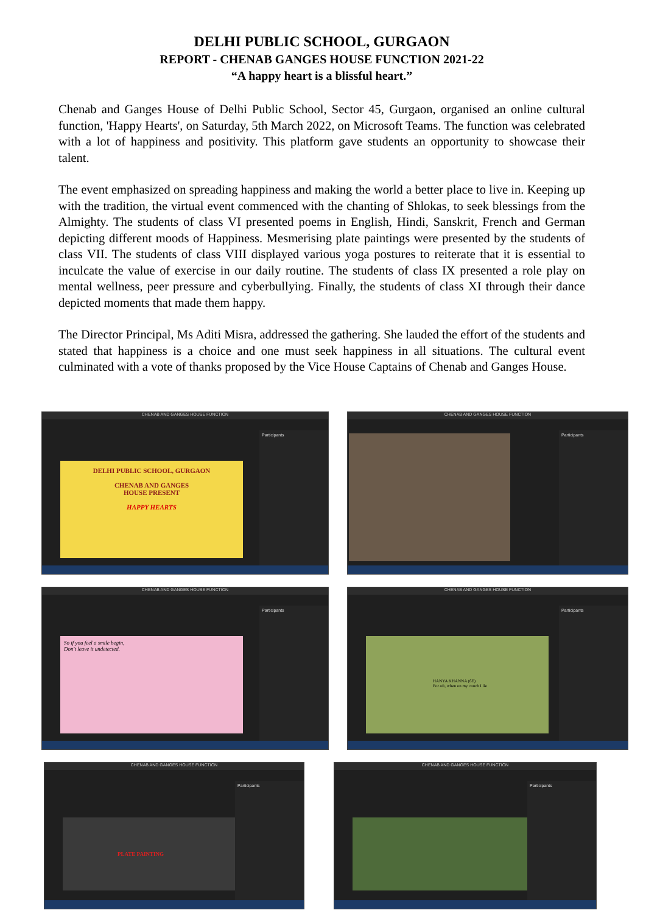DELHI PUBLIC SCHOOL, GURGAON
REPORT - CHENAB GANGES HOUSE FUNCTION 2021-22
“A happy heart is a blissful heart.”
Chenab and Ganges House of Delhi Public School, Sector 45, Gurgaon, organised an online cultural function, 'Happy Hearts', on Saturday, 5th March 2022, on Microsoft Teams. The function was celebrated with a lot of happiness and positivity. This platform gave students an opportunity to showcase their talent.
The event emphasized on spreading happiness and making the world a better place to live in. Keeping up with the tradition, the virtual event commenced with the chanting of Shlokas, to seek blessings from the Almighty. The students of class VI presented poems in English, Hindi, Sanskrit, French and German depicting different moods of Happiness. Mesmerising plate paintings were presented by the students of class VII. The students of class VIII displayed various yoga postures to reiterate that it is essential to inculcate the value of exercise in our daily routine. The students of class IX presented a role play on mental wellness, peer pressure and cyberbullying. Finally, the students of class XI through their dance depicted moments that made them happy.
The Director Principal, Ms Aditi Misra, addressed the gathering. She lauded the effort of the students and stated that happiness is a choice and one must seek happiness in all situations. The cultural event culminated with a vote of thanks proposed by the Vice House Captains of Chenab and Ganges House.
CHENAB AND GANGES HOUSE FUNCTION
DELHI PUBLIC SCHOOL, GURGAON
CHENAB AND GANGES
HOUSE PRESENT
HAPPY HEARTS
Participants
CHENAB AND GANGES HOUSE FUNCTION
Participants
CHENAB AND GANGES HOUSE FUNCTION
So if you feel a smile begin,
Don't leave it undetected.
Participants
CHENAB AND GANGES HOUSE FUNCTION
HANYA KHANNA (6E)
For oft, when on my couch I lie
Participants
CHENAB AND GANGES HOUSE FUNCTION
PLATE PAINTING
Participants
CHENAB AND GANGES HOUSE FUNCTION
Participants